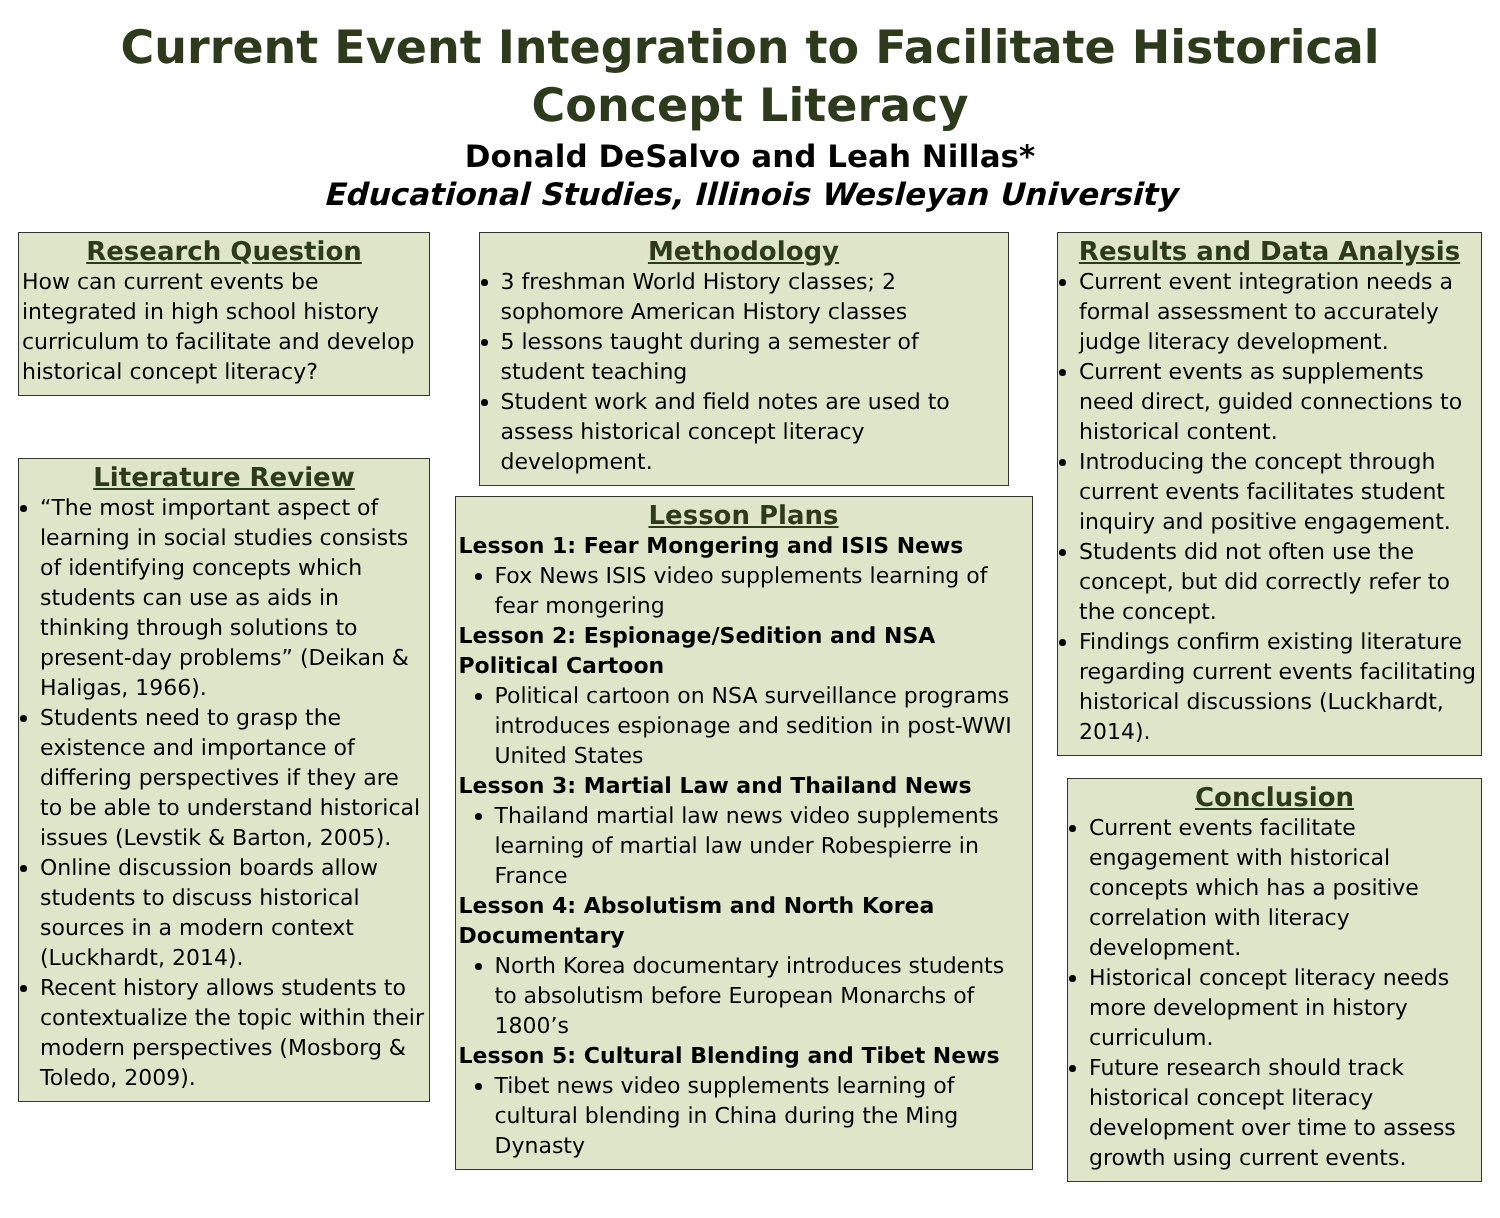Current Event Integration to Facilitate Historical Concept Literacy
Donald DeSalvo and Leah Nillas*
Educational Studies, Illinois Wesleyan University
Research Question
How can current events be integrated in high school history curriculum to facilitate and develop historical concept literacy?
Literature Review
“The most important aspect of learning in social studies consists of identifying concepts which students can use as aids in thinking through solutions to present-day problems” (Deikan & Haligas, 1966).
Students need to grasp the existence and importance of differing perspectives if they are to be able to understand historical issues (Levstik & Barton, 2005).
Online discussion boards allow students to discuss historical sources in a modern context (Luckhardt, 2014).
Recent history allows students to contextualize the topic within their modern perspectives (Mosborg & Toledo, 2009).
Methodology
3 freshman World History classes; 2 sophomore American History classes
5 lessons taught during a semester of student teaching
Student work and field notes are used to assess historical concept literacy development.
Lesson Plans
Lesson 1: Fear Mongering and ISIS News
Fox News ISIS video supplements learning of fear mongering
Lesson 2: Espionage/Sedition and NSA Political Cartoon
Political cartoon on NSA surveillance programs introduces espionage and sedition in post-WWI United States
Lesson 3: Martial Law and Thailand News
Thailand martial law news video supplements learning of martial law under Robespierre in France
Lesson 4: Absolutism and North Korea Documentary
North Korea documentary introduces students to absolutism before European Monarchs of 1800’s
Lesson 5: Cultural Blending and Tibet News
Tibet news video supplements learning of cultural blending in China during the Ming Dynasty
Results and Data Analysis
Current event integration needs a formal assessment to accurately judge literacy development.
Current events as supplements need direct, guided connections to historical content.
Introducing the concept through current events facilitates student inquiry and positive engagement.
Students did not often use the concept, but did correctly refer to the concept.
Findings confirm existing literature regarding current events facilitating historical discussions (Luckhardt, 2014).
Conclusion
Current events facilitate engagement with historical concepts which has a positive correlation with literacy development.
Historical concept literacy needs more development in history curriculum.
Future research should track historical concept literacy development over time to assess growth using current events.